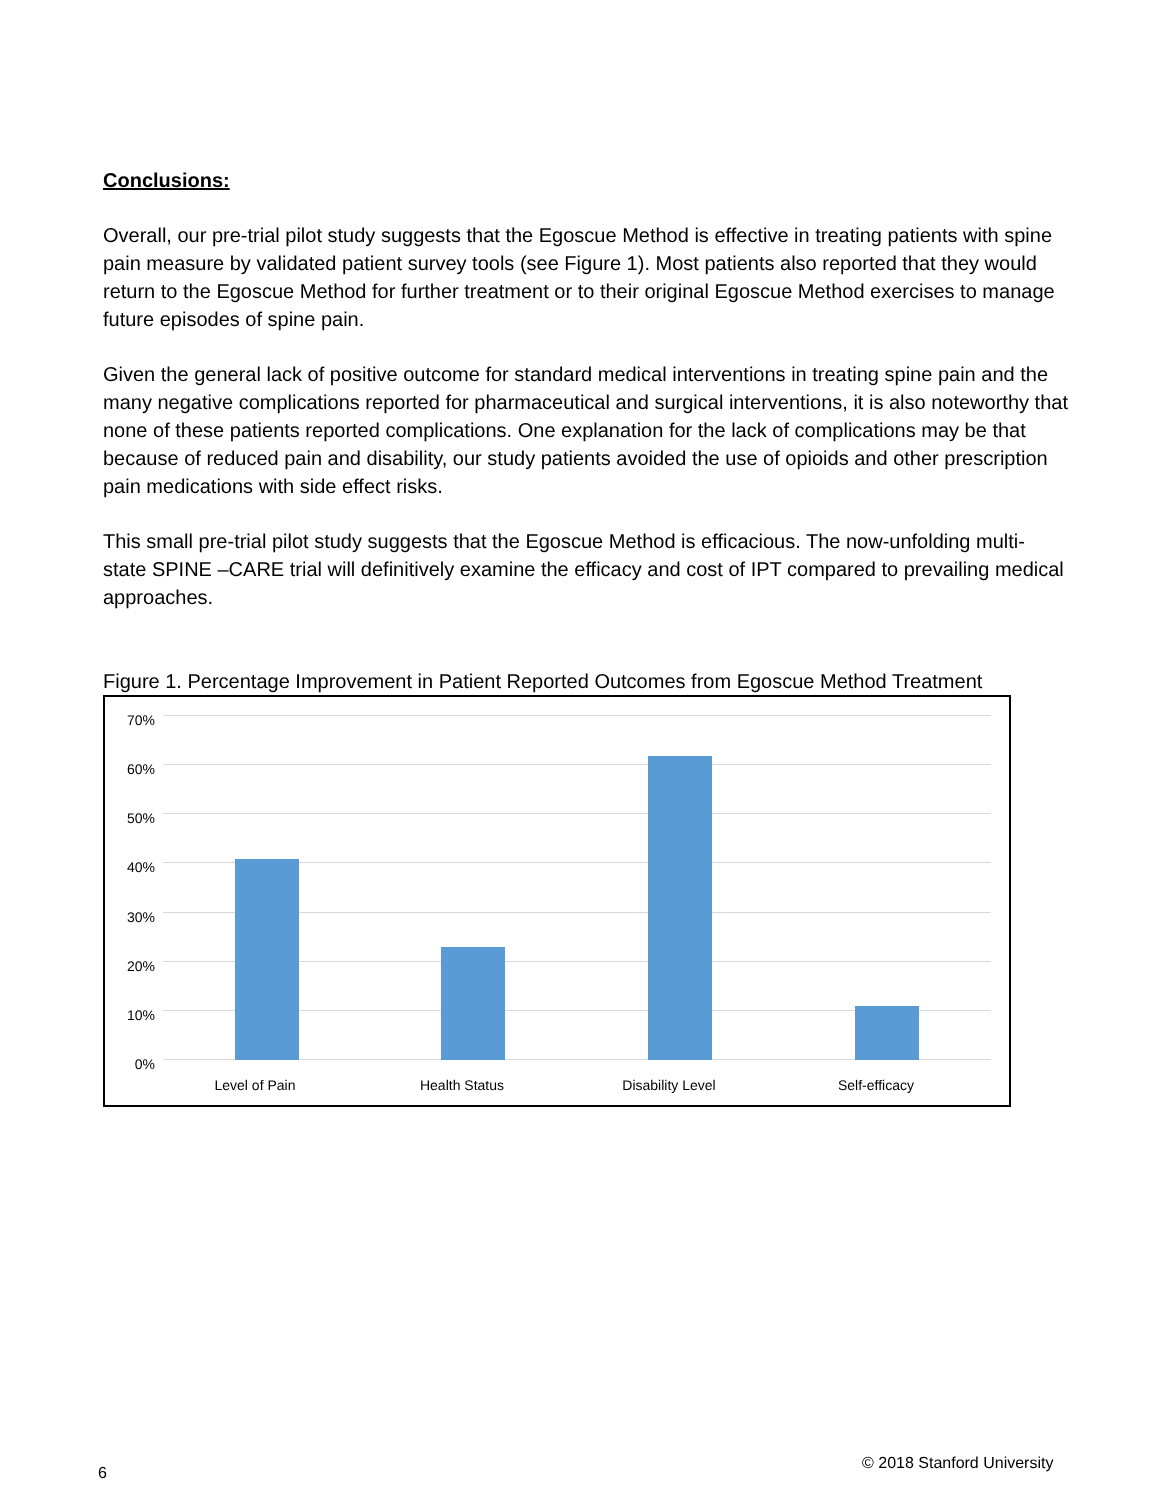Conclusions:
Overall, our pre-trial pilot study suggests that the Egoscue Method is effective in treating patients with spine pain measure by validated patient survey tools (see Figure 1). Most patients also reported that they would return to the Egoscue Method for further treatment or to their original Egoscue Method exercises to manage future episodes of spine pain.
Given the general lack of positive outcome for standard medical interventions in treating spine pain and the many negative complications reported for pharmaceutical and surgical interventions, it is also noteworthy that none of these patients reported complications. One explanation for the lack of complications may be that because of reduced pain and disability, our study patients avoided the use of opioids and other prescription pain medications with side effect risks.
This small pre-trial pilot study suggests that the Egoscue Method is efficacious. The now-unfolding multi-state SPINE –CARE trial will definitively examine the efficacy and cost of IPT compared to prevailing medical approaches.
Figure 1. Percentage Improvement in Patient Reported Outcomes from Egoscue Method Treatment
70%
60%
50%
40%
30%
20%
10%
0%
Level of Pain Health Status Disability Level Self-efficacy
6
© 2018 Stanford University